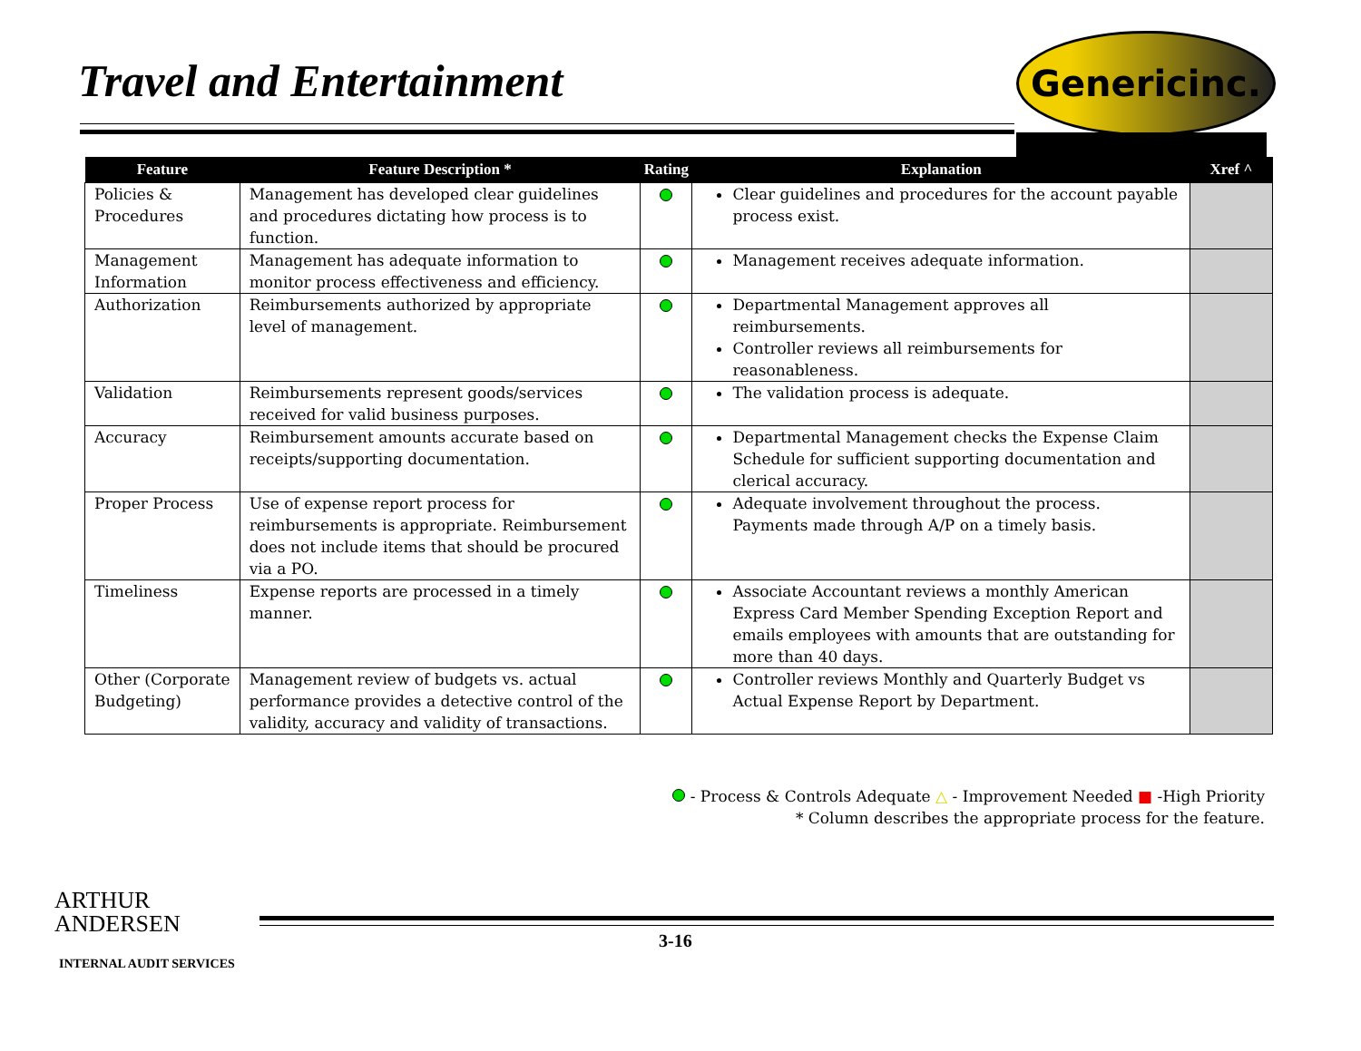Travel and Entertainment
Genericinc.
| Feature | Feature Description * | Rating | Explanation | Xref ^ |
| --- | --- | --- | --- | --- |
| Policies & Procedures | Management has developed clear guidelines and procedures dictating how process is to function. | | Clear guidelines and procedures for the account payable process exist. | |
| Management Information | Management has adequate information to monitor process effectiveness and efficiency. | | Management receives adequate information. | |
| Authorization | Reimbursements authorized by appropriate level of management. | | Departmental Management approves all reimbursements. Controller reviews all reimbursements for reasonableness. | |
| Validation | Reimbursements represent goods/services received for valid business purposes. | | The validation process is adequate. | |
| Accuracy | Reimbursement amounts accurate based on receipts/supporting documentation. | | Departmental Management checks the Expense Claim Schedule for sufficient supporting documentation and clerical accuracy. | |
| Proper Process | Use of expense report process for reimbursements is appropriate. Reimbursement does not include items that should be procured via a PO. | | Adequate involvement throughout the process. Payments made through A/P on a timely basis. | |
| Timeliness | Expense reports are processed in a timely manner. | | Associate Accountant reviews a monthly American Express Card Member Spending Exception Report and emails employees with amounts that are outstanding for more than 40 days. | |
| Other (Corporate Budgeting) | Management review of budgets vs. actual performance provides a detective control of the validity, accuracy and validity of transactions. | | Controller reviews Monthly and Quarterly Budget vs Actual Expense Report by Department. | |
- Process & Controls Adequate △ - Improvement Needed ■ -High Priority
* Column describes the appropriate process for the feature.
ARTHUR
ANDERSEN
INTERNAL AUDIT SERVICES
3-16